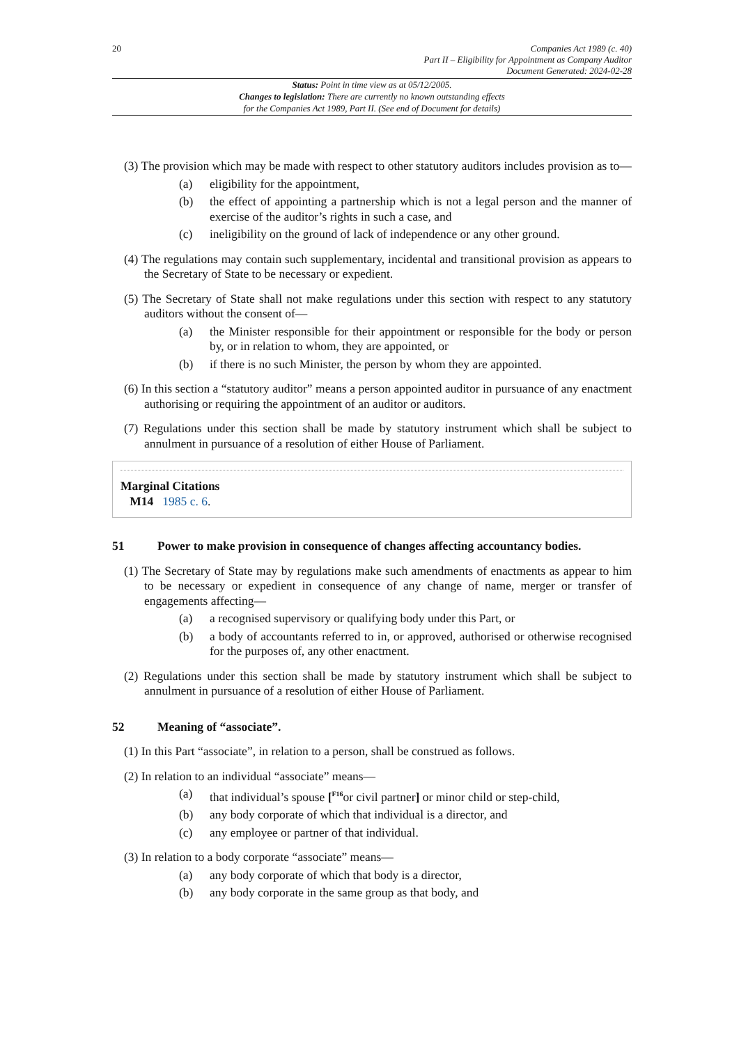20
Companies Act 1989 (c. 40)
Part II – Eligibility for Appointment as Company Auditor
Document Generated: 2024-02-28
Status: Point in time view as at 05/12/2005.
Changes to legislation: There are currently no known outstanding effects
for the Companies Act 1989, Part II. (See end of Document for details)
(3) The provision which may be made with respect to other statutory auditors includes provision as to—
(a) eligibility for the appointment,
(b) the effect of appointing a partnership which is not a legal person and the manner of exercise of the auditor’s rights in such a case, and
(c) ineligibility on the ground of lack of independence or any other ground.
(4) The regulations may contain such supplementary, incidental and transitional provision as appears to the Secretary of State to be necessary or expedient.
(5) The Secretary of State shall not make regulations under this section with respect to any statutory auditors without the consent of—
(a) the Minister responsible for their appointment or responsible for the body or person by, or in relation to whom, they are appointed, or
(b) if there is no such Minister, the person by whom they are appointed.
(6) In this section a “statutory auditor” means a person appointed auditor in pursuance of any enactment authorising or requiring the appointment of an auditor or auditors.
(7) Regulations under this section shall be made by statutory instrument which shall be subject to annulment in pursuance of a resolution of either House of Parliament.
Marginal Citations
M14 1985 c. 6.
51 Power to make provision in consequence of changes affecting accountancy bodies.
(1) The Secretary of State may by regulations make such amendments of enactments as appear to him to be necessary or expedient in consequence of any change of name, merger or transfer of engagements affecting—
(a) a recognised supervisory or qualifying body under this Part, or
(b) a body of accountants referred to in, or approved, authorised or otherwise recognised for the purposes of, any other enactment.
(2) Regulations under this section shall be made by statutory instrument which shall be subject to annulment in pursuance of a resolution of either House of Parliament.
52 Meaning of “associate”.
(1) In this Part “associate”, in relation to a person, shall be construed as follows.
(2) In relation to an individual “associate” means—
(a) that individual’s spouse [<sup>F16</sup>or civil partner] or minor child or step-child,
(b) any body corporate of which that individual is a director, and
(c) any employee or partner of that individual.
(3) In relation to a body corporate “associate” means—
(a) any body corporate of which that body is a director,
(b) any body corporate in the same group as that body, and